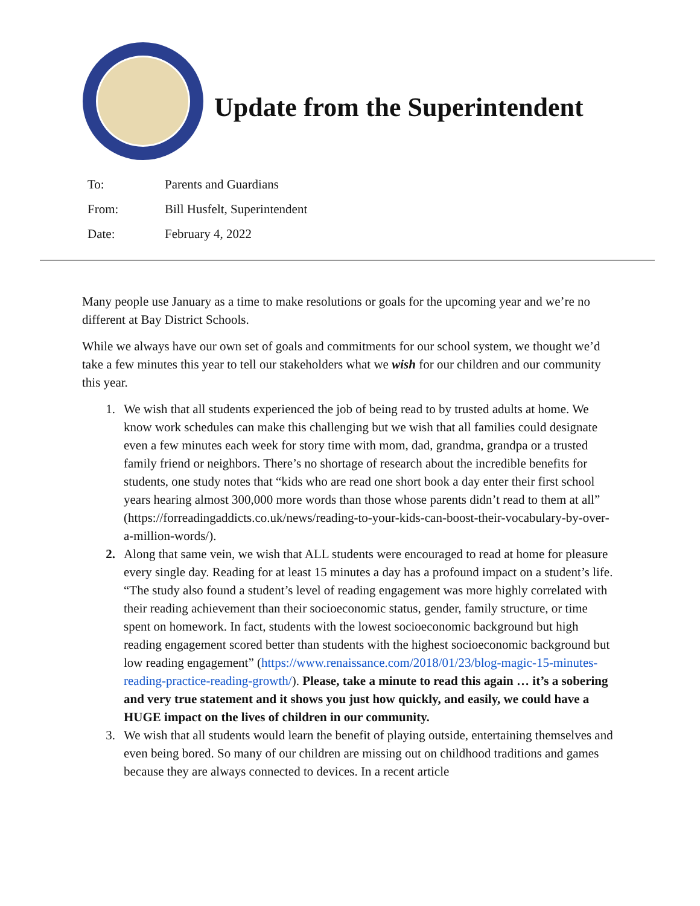Update from the Superintendent
To: Parents and Guardians
From: Bill Husfelt, Superintendent
Date: February 4, 2022
Many people use January as a time to make resolutions or goals for the upcoming year and we’re no different at Bay District Schools.
While we always have our own set of goals and commitments for our school system, we thought we’d take a few minutes this year to tell our stakeholders what we wish for our children and our community this year.
1. We wish that all students experienced the job of being read to by trusted adults at home. We know work schedules can make this challenging but we wish that all families could designate even a few minutes each week for story time with mom, dad, grandma, grandpa or a trusted family friend or neighbors. There’s no shortage of research about the incredible benefits for students, one study notes that “kids who are read one short book a day enter their first school years hearing almost 300,000 more words than those whose parents didn’t read to them at all” (https://forreadingaddicts.co.uk/news/reading-to-your-kids-can-boost-their-vocabulary-by-over-a-million-words/).
2. Along that same vein, we wish that ALL students were encouraged to read at home for pleasure every single day. Reading for at least 15 minutes a day has a profound impact on a student’s life. “The study also found a student’s level of reading engagement was more highly correlated with their reading achievement than their socioeconomic status, gender, family structure, or time spent on homework. In fact, students with the lowest socioeconomic background but high reading engagement scored better than students with the highest socioeconomic background but low reading engagement” (https://www.renaissance.com/2018/01/23/blog-magic-15-minutes-reading-practice-reading-growth/). Please, take a minute to read this again … it’s a sobering and very true statement and it shows you just how quickly, and easily, we could have a HUGE impact on the lives of children in our community.
3. We wish that all students would learn the benefit of playing outside, entertaining themselves and even being bored. So many of our children are missing out on childhood traditions and games because they are always connected to devices. In a recent article